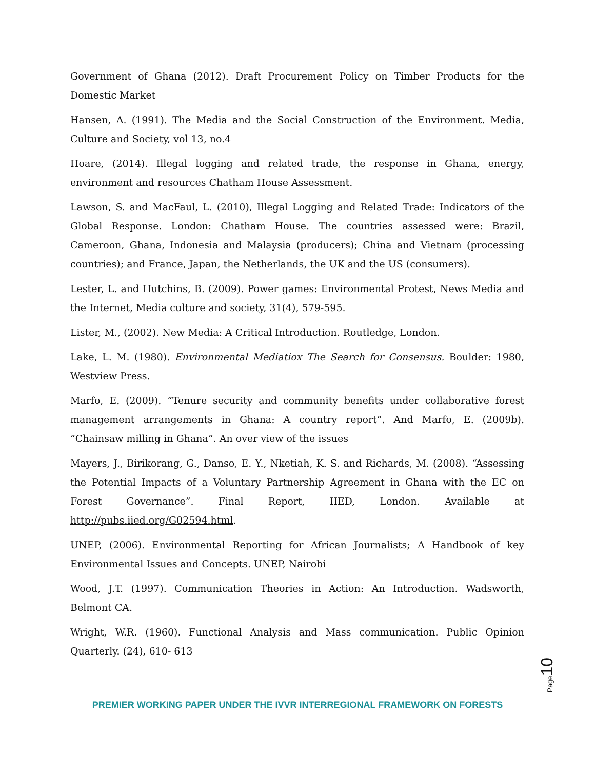Government of Ghana (2012). Draft Procurement Policy on Timber Products for the Domestic Market
Hansen, A. (1991). The Media and the Social Construction of the Environment. Media, Culture and Society, vol 13, no.4
Hoare, (2014). Illegal logging and related trade, the response in Ghana, energy, environment and resources Chatham House Assessment.
Lawson, S. and MacFaul, L. (2010), Illegal Logging and Related Trade: Indicators of the Global Response. London: Chatham House. The countries assessed were: Brazil, Cameroon, Ghana, Indonesia and Malaysia (producers); China and Vietnam (processing countries); and France, Japan, the Netherlands, the UK and the US (consumers).
Lester, L. and Hutchins, B. (2009). Power games: Environmental Protest, News Media and the Internet, Media culture and society, 31(4), 579-595.
Lister, M., (2002). New Media: A Critical Introduction. Routledge, London.
Lake, L. M. (1980). Environmental Mediatiox The Search for Consensus. Boulder: 1980, Westview Press.
Marfo, E. (2009). “Tenure security and community benefits under collaborative forest management arrangements in Ghana: A country report”. And Marfo, E. (2009b). “Chainsaw milling in Ghana”. An over view of the issues
Mayers, J., Birikorang, G., Danso, E. Y., Nketiah, K. S. and Richards, M. (2008). “Assessing the Potential Impacts of a Voluntary Partnership Agreement in Ghana with the EC on Forest Governance”. Final Report, IIED, London. Available at http://pubs.iied.org/G02594.html.
UNEP, (2006). Environmental Reporting for African Journalists; A Handbook of key Environmental Issues and Concepts. UNEP, Nairobi
Wood, J.T. (1997). Communication Theories in Action: An Introduction. Wadsworth, Belmont CA.
Wright, W.R. (1960). Functional Analysis and Mass communication. Public Opinion Quarterly. (24), 610- 613
Page 10
PREMIER WORKING PAPER UNDER THE IVVR INTERREGIONAL FRAMEWORK ON FORESTS